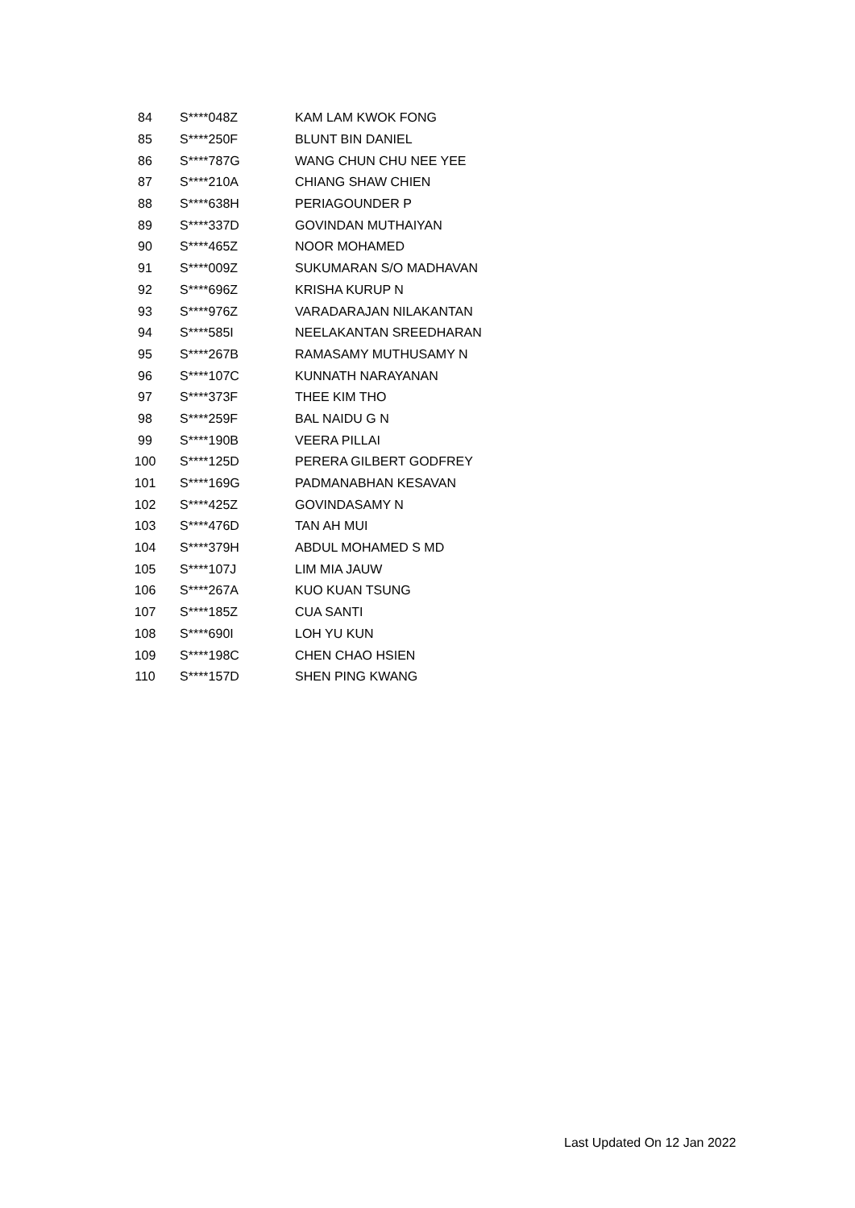| 84 | S****048Z | KAM LAM KWOK FONG |
| 85 | S****250F | BLUNT BIN DANIEL |
| 86 | S****787G | WANG CHUN CHU NEE YEE |
| 87 | S****210A | CHIANG SHAW CHIEN |
| 88 | S****638H | PERIAGOUNDER P |
| 89 | S****337D | GOVINDAN MUTHAIYAN |
| 90 | S****465Z | NOOR MOHAMED |
| 91 | S****009Z | SUKUMARAN S/O MADHAVAN |
| 92 | S****696Z | KRISHA KURUP N |
| 93 | S****976Z | VARADARAJAN NILAKANTAN |
| 94 | S****585I | NEELAKANTAN SREEDHARAN |
| 95 | S****267B | RAMASAMY MUTHUSAMY N |
| 96 | S****107C | KUNNATH NARAYANAN |
| 97 | S****373F | THEE KIM THO |
| 98 | S****259F | BAL NAIDU G N |
| 99 | S****190B | VEERA PILLAI |
| 100 | S****125D | PERERA GILBERT GODFREY |
| 101 | S****169G | PADMANABHAN KESAVAN |
| 102 | S****425Z | GOVINDASAMY N |
| 103 | S****476D | TAN AH MUI |
| 104 | S****379H | ABDUL MOHAMED S MD |
| 105 | S****107J | LIM MIA JAUW |
| 106 | S****267A | KUO KUAN TSUNG |
| 107 | S****185Z | CUA SANTI |
| 108 | S****690I | LOH YU KUN |
| 109 | S****198C | CHEN CHAO HSIEN |
| 110 | S****157D | SHEN PING KWANG |
Last Updated On 12 Jan 2022